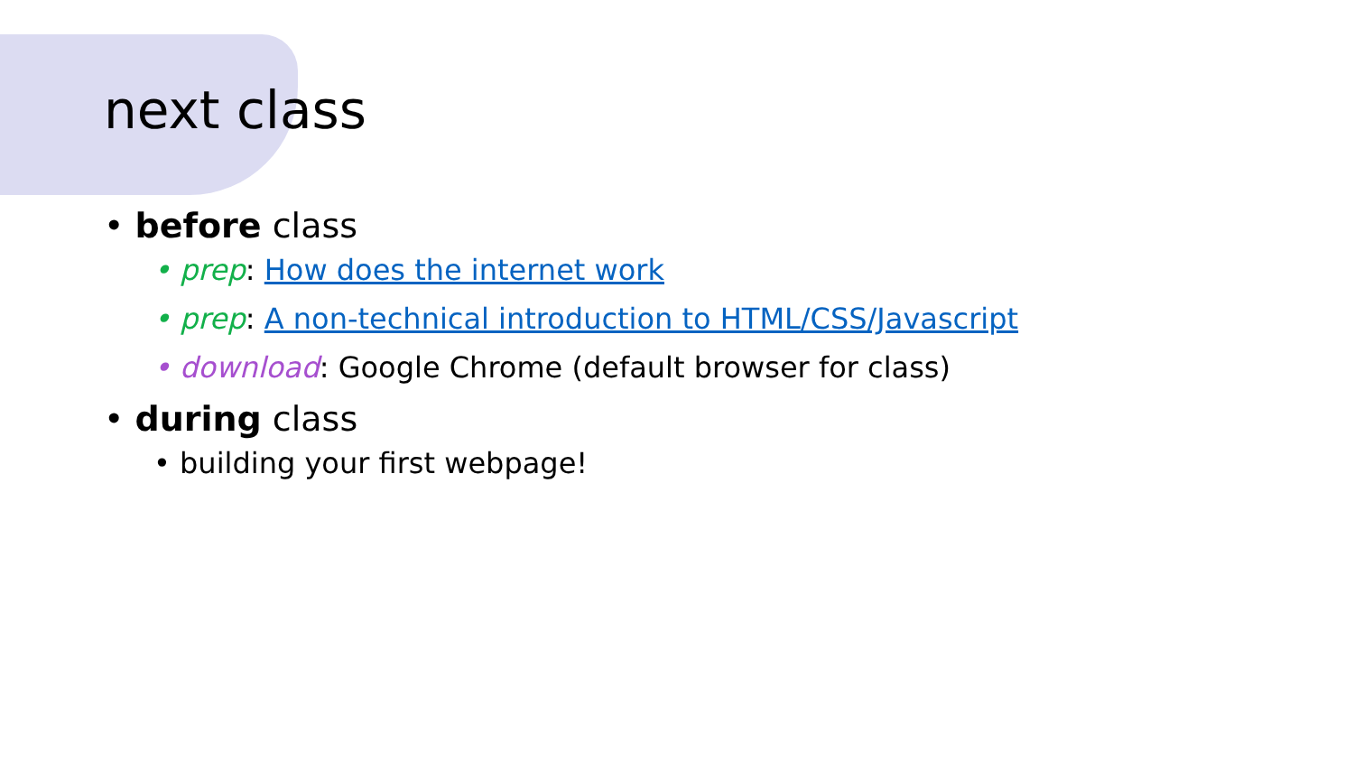next class
• before class
• prep: How does the internet work
• prep: A non-technical introduction to HTML/CSS/Javascript
• download: Google Chrome (default browser for class)
• during class
• building your first webpage!